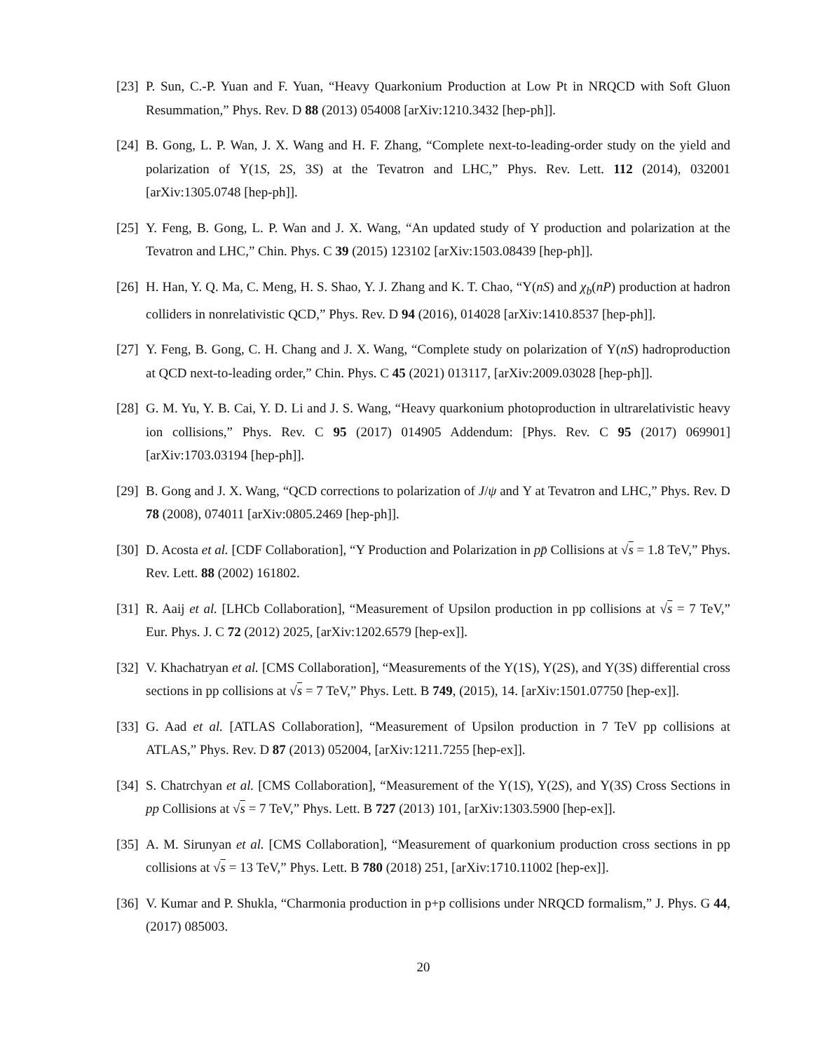[23] P. Sun, C.-P. Yuan and F. Yuan, “Heavy Quarkonium Production at Low Pt in NRQCD with Soft Gluon Resummation,” Phys. Rev. D 88 (2013) 054008 [arXiv:1210.3432 [hep-ph]].
[24] B. Gong, L. P. Wan, J. X. Wang and H. F. Zhang, “Complete next-to-leading-order study on the yield and polarization of Υ(1S, 2S, 3S) at the Tevatron and LHC,” Phys. Rev. Lett. 112 (2014), 032001 [arXiv:1305.0748 [hep-ph]].
[25] Y. Feng, B. Gong, L. P. Wan and J. X. Wang, “An updated study of Υ production and polarization at the Tevatron and LHC,” Chin. Phys. C 39 (2015) 123102 [arXiv:1503.08439 [hep-ph]].
[26] H. Han, Y. Q. Ma, C. Meng, H. S. Shao, Y. J. Zhang and K. T. Chao, “Υ(nS) and χ<sub>b</sub>(nP) production at hadron colliders in nonrelativistic QCD,” Phys. Rev. D 94 (2016), 014028 [arXiv:1410.8537 [hep-ph]].
[27] Y. Feng, B. Gong, C. H. Chang and J. X. Wang, “Complete study on polarization of Υ(nS) hadroproduction at QCD next-to-leading order,” Chin. Phys. C 45 (2021) 013117, [arXiv:2009.03028 [hep-ph]].
[28] G. M. Yu, Y. B. Cai, Y. D. Li and J. S. Wang, “Heavy quarkonium photoproduction in ultrarelativistic heavy ion collisions,” Phys. Rev. C 95 (2017) 014905 Addendum: [Phys. Rev. C 95 (2017) 069901] [arXiv:1703.03194 [hep-ph]].
[29] B. Gong and J. X. Wang, “QCD corrections to polarization of J/ψ and Υ at Tevatron and LHC,” Phys. Rev. D 78 (2008), 074011 [arXiv:0805.2469 [hep-ph]].
[30] D. Acosta et al. [CDF Collaboration], “Υ Production and Polarization in pp̄ Collisions at √s = 1.8 TeV,” Phys. Rev. Lett. 88 (2002) 161802.
[31] R. Aaij et al. [LHCb Collaboration], “Measurement of Upsilon production in pp collisions at √s = 7 TeV,” Eur. Phys. J. C 72 (2012) 2025, [arXiv:1202.6579 [hep-ex]].
[32] V. Khachatryan et al. [CMS Collaboration], “Measurements of the Υ(1S), Υ(2S), and Υ(3S) differential cross sections in pp collisions at √s = 7 TeV,” Phys. Lett. B 749, (2015), 14. [arXiv:1501.07750 [hep-ex]].
[33] G. Aad et al. [ATLAS Collaboration], “Measurement of Upsilon production in 7 TeV pp collisions at ATLAS,” Phys. Rev. D 87 (2013) 052004, [arXiv:1211.7255 [hep-ex]].
[34] S. Chatrchyan et al. [CMS Collaboration], “Measurement of the Υ(1S), Υ(2S), and Υ(3S) Cross Sections in pp Collisions at √s = 7 TeV,” Phys. Lett. B 727 (2013) 101, [arXiv:1303.5900 [hep-ex]].
[35] A. M. Sirunyan et al. [CMS Collaboration], “Measurement of quarkonium production cross sections in pp collisions at √s = 13 TeV,” Phys. Lett. B 780 (2018) 251, [arXiv:1710.11002 [hep-ex]].
[36] V. Kumar and P. Shukla, “Charmonia production in p+p collisions under NRQCD formalism,” J. Phys. G 44, (2017) 085003.
20